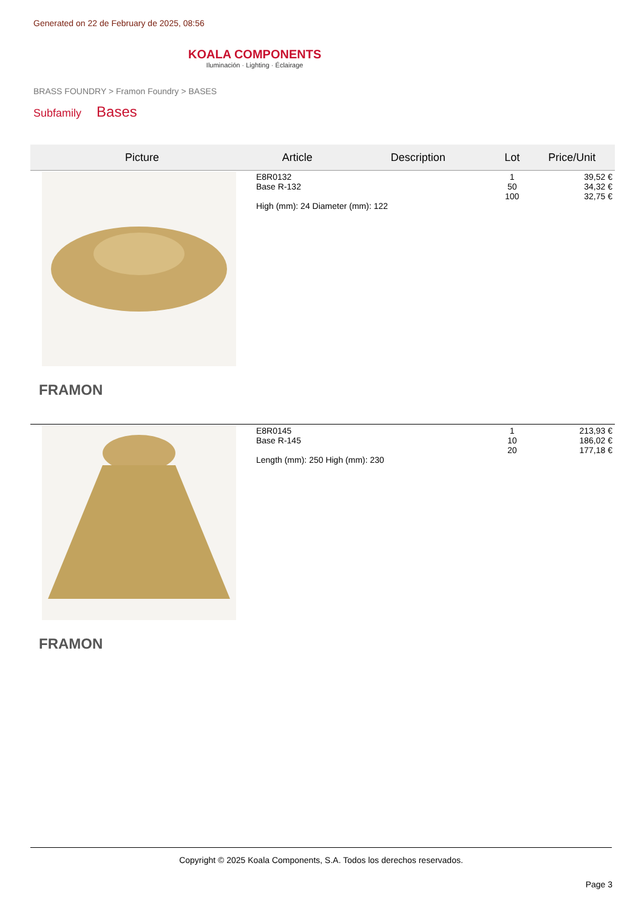Generated on 22 de February de 2025, 08:56
KOALA COMPONENTS
Iluminación · Lighting · Éclairage
BRASS FOUNDRY > Framon Foundry > BASES
Subfamily Bases
| Picture | Article | Description | Lot | Price/Unit |
| --- | --- | --- | --- | --- |
| FRAMON | E8R0132 Base R-132 High (mm): 24 Diameter (mm): 122 | | 1 50 100 | 39,52 € 34,32 € 32,75 € |
| FRAMON | E8R0145 Base R-145 Length (mm): 250 High (mm): 230 | | 1 10 20 | 213,93 € 186,02 € 177,18 € |
Copyright © 2025 Koala Components, S.A. Todos los derechos reservados.
Page 3